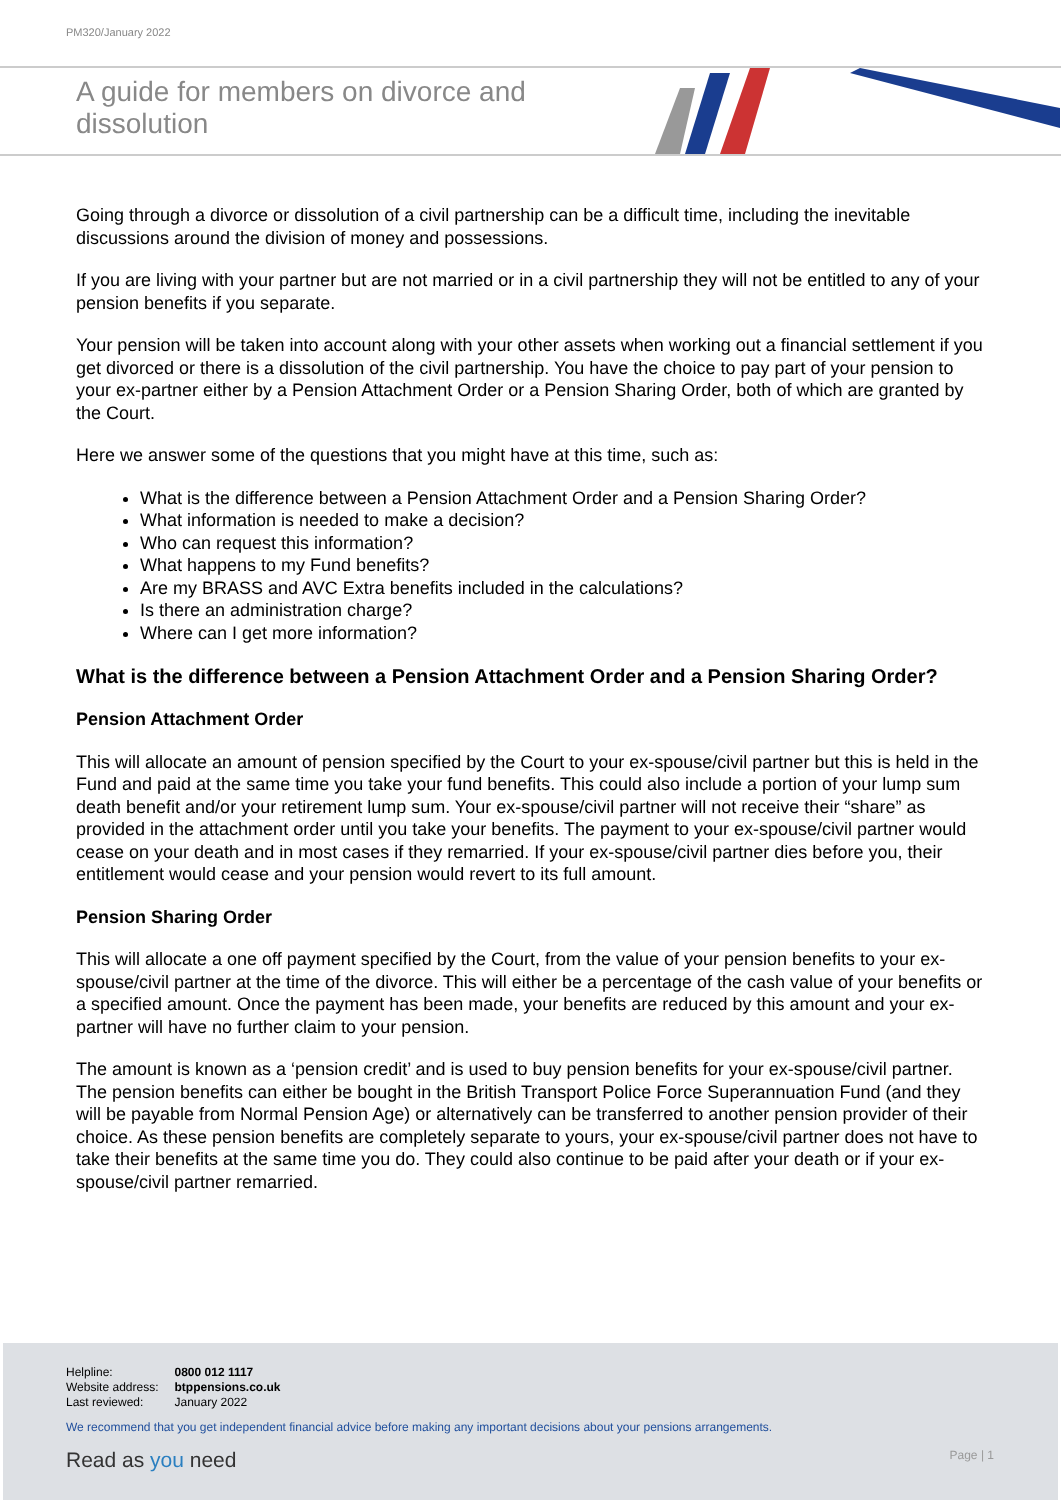PM320/January 2022
A guide for members on divorce and dissolution
Going through a divorce or dissolution of a civil partnership can be a difficult time, including the inevitable discussions around the division of money and possessions.
If you are living with your partner but are not married or in a civil partnership they will not be entitled to any of your pension benefits if you separate.
Your pension will be taken into account along with your other assets when working out a financial settlement if you get divorced or there is a dissolution of the civil partnership. You have the choice to pay part of your pension to your ex-partner either by a Pension Attachment Order or a Pension Sharing Order, both of which are granted by the Court.
Here we answer some of the questions that you might have at this time, such as:
What is the difference between a Pension Attachment Order and a Pension Sharing Order?
What information is needed to make a decision?
Who can request this information?
What happens to my Fund benefits?
Are my BRASS and AVC Extra benefits included in the calculations?
Is there an administration charge?
Where can I get more information?
What is the difference between a Pension Attachment Order and a Pension Sharing Order?
Pension Attachment Order
This will allocate an amount of pension specified by the Court to your ex-spouse/civil partner but this is held in the Fund and paid at the same time you take your fund benefits. This could also include a portion of your lump sum death benefit and/or your retirement lump sum. Your ex-spouse/civil partner will not receive their “share” as provided in the attachment order until you take your benefits. The payment to your ex-spouse/civil partner would cease on your death and in most cases if they remarried. If your ex-spouse/civil partner dies before you, their entitlement would cease and your pension would revert to its full amount.
Pension Sharing Order
This will allocate a one off payment specified by the Court, from the value of your pension benefits to your ex-spouse/civil partner at the time of the divorce. This will either be a percentage of the cash value of your benefits or a specified amount. Once the payment has been made, your benefits are reduced by this amount and your ex-partner will have no further claim to your pension.
The amount is known as a ‘pension credit’ and is used to buy pension benefits for your ex-spouse/civil partner. The pension benefits can either be bought in the British Transport Police Force Superannuation Fund (and they will be payable from Normal Pension Age) or alternatively can be transferred to another pension provider of their choice. As these pension benefits are completely separate to yours, your ex-spouse/civil partner does not have to take their benefits at the same time you do. They could also continue to be paid after your death or if your ex-spouse/civil partner remarried.
| Helpline: | 0800 012 1117 |
| Website address: | btppensions.co.uk |
| Last reviewed: | January 2022 |
We recommend that you get independent financial advice before making any important decisions about your pensions arrangements.
Read as you need
Page | 1